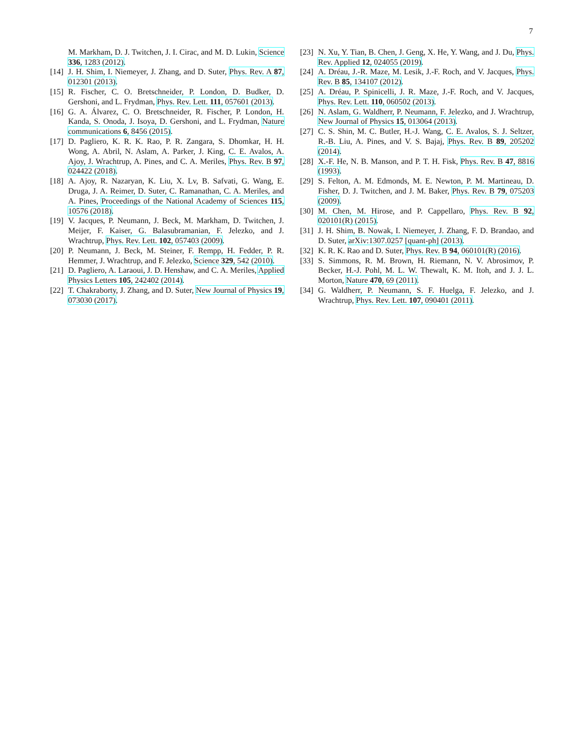7
M. Markham, D. J. Twitchen, J. I. Cirac, and M. D. Lukin, Science 336, 1283 (2012).
[14] J. H. Shim, I. Niemeyer, J. Zhang, and D. Suter, Phys. Rev. A 87, 012301 (2013).
[15] R. Fischer, C. O. Bretschneider, P. London, D. Budker, D. Gershoni, and L. Frydman, Phys. Rev. Lett. 111, 057601 (2013).
[16] G. A. Álvarez, C. O. Bretschneider, R. Fischer, P. London, H. Kanda, S. Onoda, J. Isoya, D. Gershoni, and L. Frydman, Nature communications 6, 8456 (2015).
[17] D. Pagliero, K. R. K. Rao, P. R. Zangara, S. Dhomkar, H. H. Wong, A. Abril, N. Aslam, A. Parker, J. King, C. E. Avalos, A. Ajoy, J. Wrachtrup, A. Pines, and C. A. Meriles, Phys. Rev. B 97, 024422 (2018).
[18] A. Ajoy, R. Nazaryan, K. Liu, X. Lv, B. Safvati, G. Wang, E. Druga, J. A. Reimer, D. Suter, C. Ramanathan, C. A. Meriles, and A. Pines, Proceedings of the National Academy of Sciences 115, 10576 (2018).
[19] V. Jacques, P. Neumann, J. Beck, M. Markham, D. Twitchen, J. Meijer, F. Kaiser, G. Balasubramanian, F. Jelezko, and J. Wrachtrup, Phys. Rev. Lett. 102, 057403 (2009).
[20] P. Neumann, J. Beck, M. Steiner, F. Rempp, H. Fedder, P. R. Hemmer, J. Wrachtrup, and F. Jelezko, Science 329, 542 (2010).
[21] D. Pagliero, A. Laraoui, J. D. Henshaw, and C. A. Meriles, Applied Physics Letters 105, 242402 (2014).
[22] T. Chakraborty, J. Zhang, and D. Suter, New Journal of Physics 19, 073030 (2017).
[23] N. Xu, Y. Tian, B. Chen, J. Geng, X. He, Y. Wang, and J. Du, Phys. Rev. Applied 12, 024055 (2019).
[24] A. Dréau, J.-R. Maze, M. Lesik, J.-F. Roch, and V. Jacques, Phys. Rev. B 85, 134107 (2012).
[25] A. Dréau, P. Spinicelli, J. R. Maze, J.-F. Roch, and V. Jacques, Phys. Rev. Lett. 110, 060502 (2013).
[26] N. Aslam, G. Waldherr, P. Neumann, F. Jelezko, and J. Wrachtrup, New Journal of Physics 15, 013064 (2013).
[27] C. S. Shin, M. C. Butler, H.-J. Wang, C. E. Avalos, S. J. Seltzer, R.-B. Liu, A. Pines, and V. S. Bajaj, Phys. Rev. B 89, 205202 (2014).
[28] X.-F. He, N. B. Manson, and P. T. H. Fisk, Phys. Rev. B 47, 8816 (1993).
[29] S. Felton, A. M. Edmonds, M. E. Newton, P. M. Martineau, D. Fisher, D. J. Twitchen, and J. M. Baker, Phys. Rev. B 79, 075203 (2009).
[30] M. Chen, M. Hirose, and P. Cappellaro, Phys. Rev. B 92, 020101(R) (2015).
[31] J. H. Shim, B. Nowak, I. Niemeyer, J. Zhang, F. D. Brandao, and D. Suter, arXiv:1307.0257 [quant-ph] (2013).
[32] K. R. K. Rao and D. Suter, Phys. Rev. B 94, 060101(R) (2016).
[33] S. Simmons, R. M. Brown, H. Riemann, N. V. Abrosimov, P. Becker, H.-J. Pohl, M. L. W. Thewalt, K. M. Itoh, and J. J. L. Morton, Nature 470, 69 (2011).
[34] G. Waldherr, P. Neumann, S. F. Huelga, F. Jelezko, and J. Wrachtrup, Phys. Rev. Lett. 107, 090401 (2011).